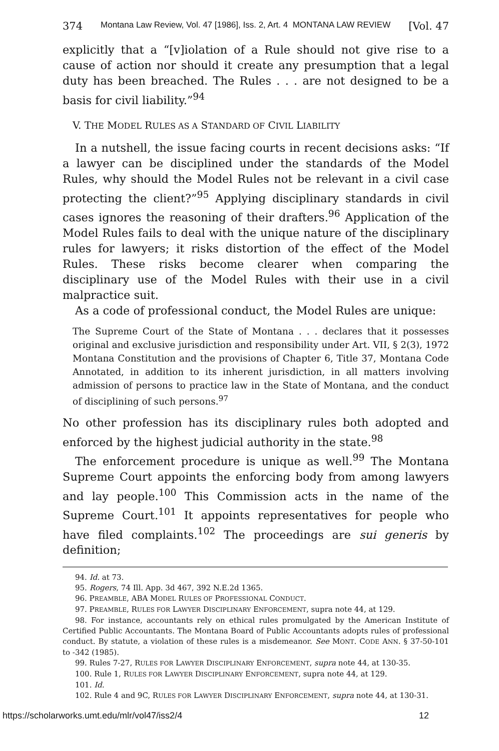374 Montana Law Review, Vol. 47 [1986], Iss. 2, Art. 4 MONTANA LAW REVIEW [Vol. 47
explicitly that a “[v]iolation of a Rule should not give rise to a cause of action nor should it create any presumption that a legal duty has been breached. The Rules . . . are not designed to be a basis for civil liability.”<sup>94</sup>
V. THE MODEL RULES AS A STANDARD OF CIVIL LIABILITY
In a nutshell, the issue facing courts in recent decisions asks: “If a lawyer can be disciplined under the standards of the Model Rules, why should the Model Rules not be relevant in a civil case protecting the client?”<sup>95</sup> Applying disciplinary standards in civil cases ignores the reasoning of their drafters.<sup>96</sup> Application of the Model Rules fails to deal with the unique nature of the disciplinary rules for lawyers; it risks distortion of the effect of the Model Rules. These risks become clearer when comparing the disciplinary use of the Model Rules with their use in a civil malpractice suit.
As a code of professional conduct, the Model Rules are unique:
The Supreme Court of the State of Montana . . . declares that it possesses original and exclusive jurisdiction and responsibility under Art. VII, § 2(3), 1972 Montana Constitution and the provisions of Chapter 6, Title 37, Montana Code Annotated, in addition to its inherent jurisdiction, in all matters involving admission of persons to practice law in the State of Montana, and the conduct of disciplining of such persons.<sup>97</sup>
No other profession has its disciplinary rules both adopted and enforced by the highest judicial authority in the state.<sup>98</sup>
The enforcement procedure is unique as well.<sup>99</sup> The Montana Supreme Court appoints the enforcing body from among lawyers and lay people.<sup>100</sup> This Commission acts in the name of the Supreme Court.<sup>101</sup> It appoints representatives for people who have filed complaints.<sup>102</sup> The proceedings are sui generis by definition;
94. Id. at 73.
95. Rogers, 74 Ill. App. 3d 467, 392 N.E.2d 1365.
96. PREAMBLE, ABA MODEL RULES OF PROFESSIONAL CONDUCT.
97. PREAMBLE, RULES FOR LAWYER DISCIPLINARY ENFORCEMENT, supra note 44, at 129.
98. For instance, accountants rely on ethical rules promulgated by the American Institute of Certified Public Accountants. The Montana Board of Public Accountants adopts rules of professional conduct. By statute, a violation of these rules is a misdemeanor. See MONT. CODE ANN. § 37-50-101 to -342 (1985).
99. Rules 7-27, RULES FOR LAWYER DISCIPLINARY ENFORCEMENT, supra note 44, at 130-35.
100. Rule 1, RULES FOR LAWYER DISCIPLINARY ENFORCEMENT, supra note 44, at 129.
101. Id.
102. Rule 4 and 9C, RULES FOR LAWYER DISCIPLINARY ENFORCEMENT, supra note 44, at 130-31.
https://scholarworks.umt.edu/mlr/vol47/iss2/4 12